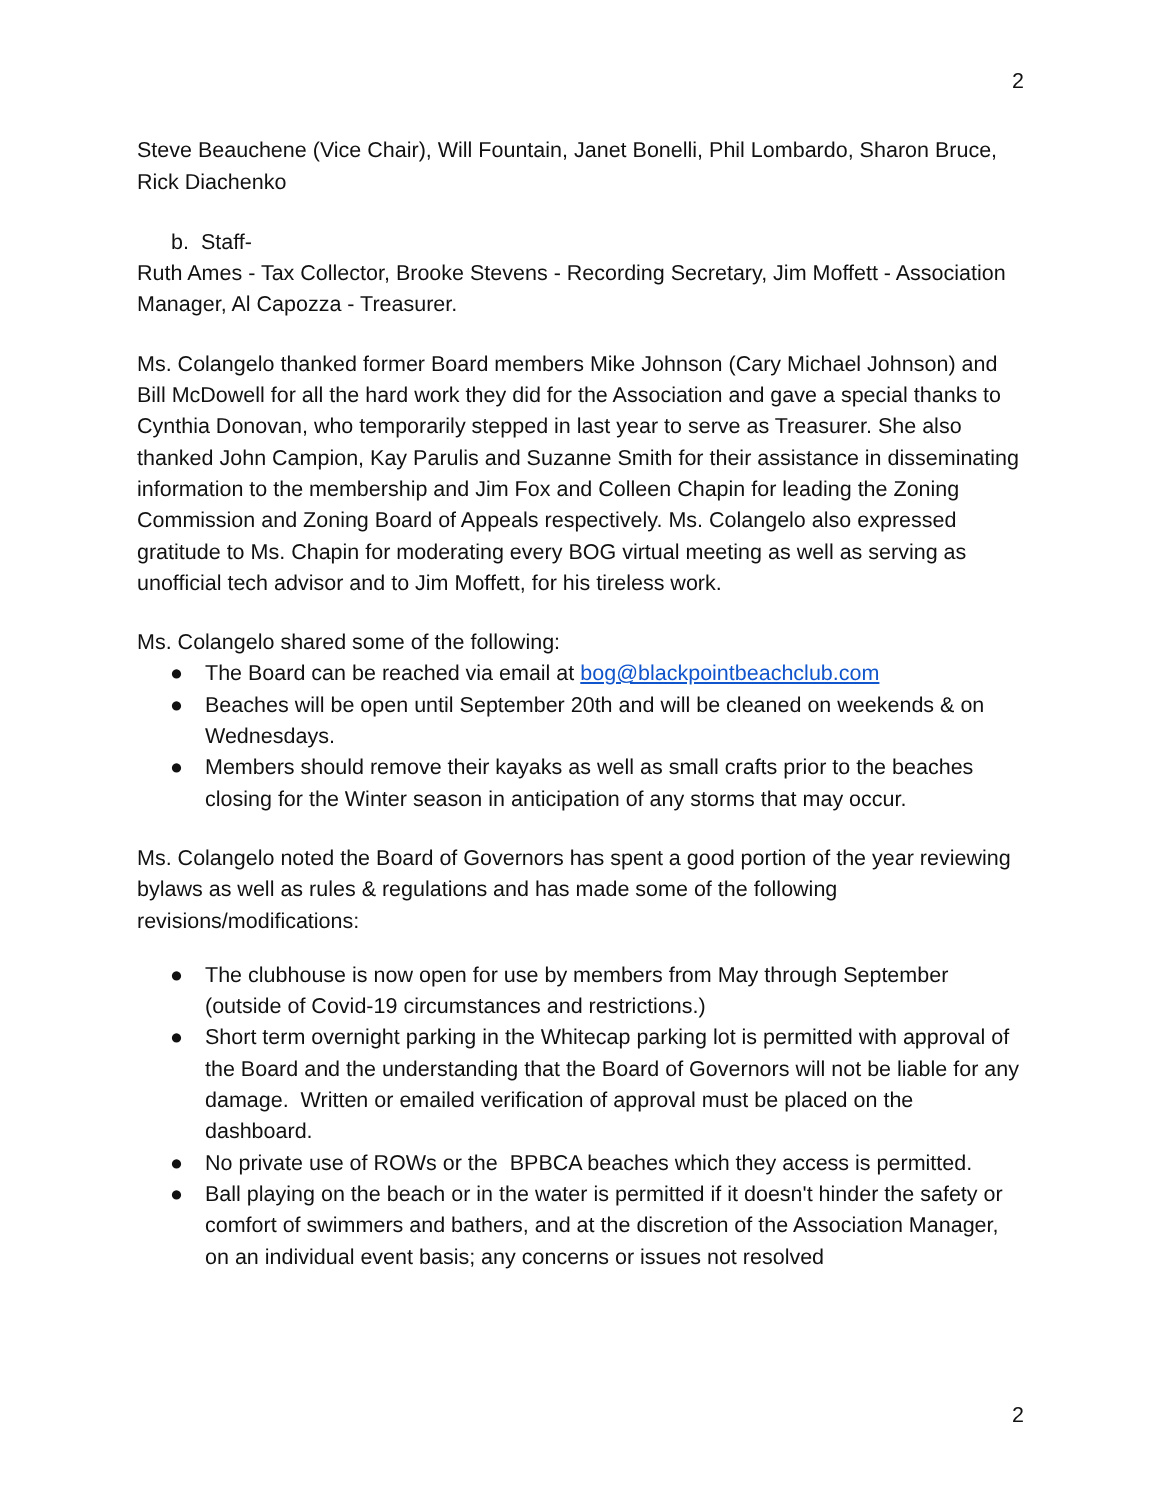2
Steve Beauchene (Vice Chair), Will Fountain, Janet Bonelli, Phil Lombardo, Sharon Bruce, Rick Diachenko
b. Staff-
Ruth Ames - Tax Collector, Brooke Stevens - Recording Secretary, Jim Moffett - Association Manager, Al Capozza - Treasurer.
Ms. Colangelo thanked former Board members Mike Johnson (Cary Michael Johnson) and Bill McDowell for all the hard work they did for the Association and gave a special thanks to Cynthia Donovan, who temporarily stepped in last year to serve as Treasurer. She also thanked John Campion, Kay Parulis and Suzanne Smith for their assistance in disseminating information to the membership and Jim Fox and Colleen Chapin for leading the Zoning Commission and Zoning Board of Appeals respectively. Ms. Colangelo also expressed gratitude to Ms. Chapin for moderating every BOG virtual meeting as well as serving as unofficial tech advisor and to Jim Moffett, for his tireless work.
Ms. Colangelo shared some of the following:
● The Board can be reached via email at bog@blackpointbeachclub.com
● Beaches will be open until September 20th and will be cleaned on weekends & on Wednesdays.
● Members should remove their kayaks as well as small crafts prior to the beaches closing for the Winter season in anticipation of any storms that may occur.
Ms. Colangelo noted the Board of Governors has spent a good portion of the year reviewing bylaws as well as rules & regulations and has made some of the following revisions/modifications:
● The clubhouse is now open for use by members from May through September (outside of Covid-19 circumstances and restrictions.)
● Short term overnight parking in the Whitecap parking lot is permitted with approval of the Board and the understanding that the Board of Governors will not be liable for any damage. Written or emailed verification of approval must be placed on the dashboard.
● No private use of ROWs or the BPBCA beaches which they access is permitted.
● Ball playing on the beach or in the water is permitted if it doesn't hinder the safety or comfort of swimmers and bathers, and at the discretion of the Association Manager, on an individual event basis; any concerns or issues not resolved
2